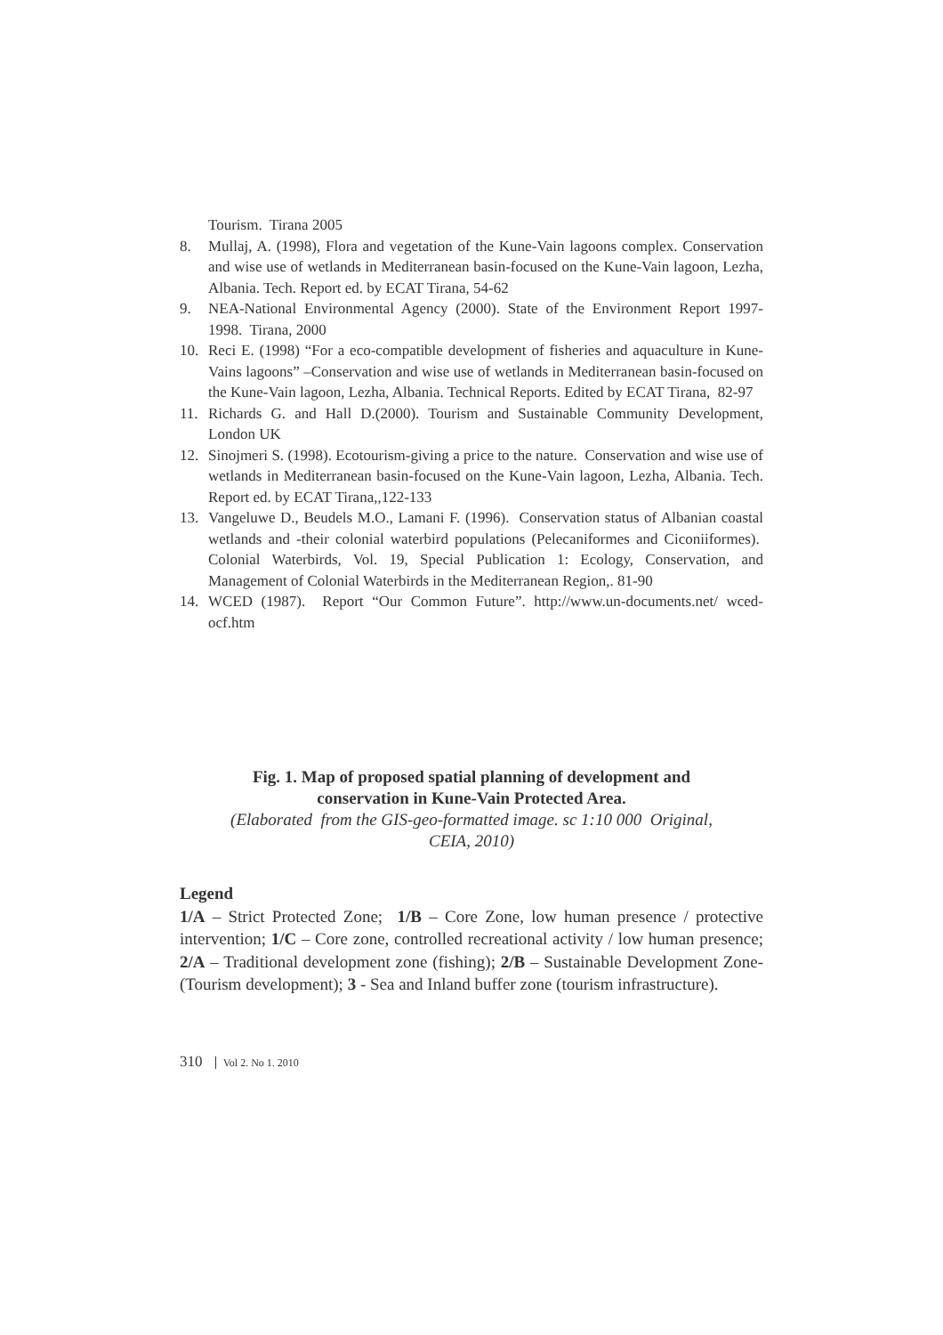Tourism. Tirana 2005
8. Mullaj, A. (1998), Flora and vegetation of the Kune-Vain lagoons complex. Conservation and wise use of wetlands in Mediterranean basin-focused on the Kune-Vain lagoon, Lezha, Albania. Tech. Report ed. by ECAT Tirana, 54-62
9. NEA-National Environmental Agency (2000). State of the Environment Report 1997-1998. Tirana, 2000
10. Reci E. (1998) “For a eco-compatible development of fisheries and aquaculture in Kune-Vains lagoons” –Conservation and wise use of wetlands in Mediterranean basin-focused on the Kune-Vain lagoon, Lezha, Albania. Technical Reports. Edited by ECAT Tirana, 82-97
11. Richards G. and Hall D.(2000). Tourism and Sustainable Community Development, London UK
12. Sinojmeri S. (1998). Ecotourism-giving a price to the nature. Conservation and wise use of wetlands in Mediterranean basin-focused on the Kune-Vain lagoon, Lezha, Albania. Tech. Report ed. by ECAT Tirana,,122-133
13. Vangeluwe D., Beudels M.O., Lamani F. (1996). Conservation status of Albanian coastal wetlands and -their colonial waterbird populations (Pelecaniformes and Ciconiiformes). Colonial Waterbirds, Vol. 19, Special Publication 1: Ecology, Conservation, and Management of Colonial Waterbirds in the Mediterranean Region,. 81-90
14. WCED (1987). Report “Our Common Future”. http://www.un-documents.net/ wced-ocf.htm
Fig. 1. Map of proposed spatial planning of development and
conservation in Kune-Vain Protected Area.
(Elaborated from the GIS-geo-formatted image. sc 1:10 000 Original,
CEIA, 2010)
Legend
1/A – Strict Protected Zone; 1/B – Core Zone, low human presence / protective intervention; 1/C – Core zone, controlled recreational activity / low human presence; 2/A – Traditional development zone (fishing); 2/B – Sustainable Development Zone-(Tourism development); 3 - Sea and Inland buffer zone (tourism infrastructure).
310 Vol 2. No 1. 2010